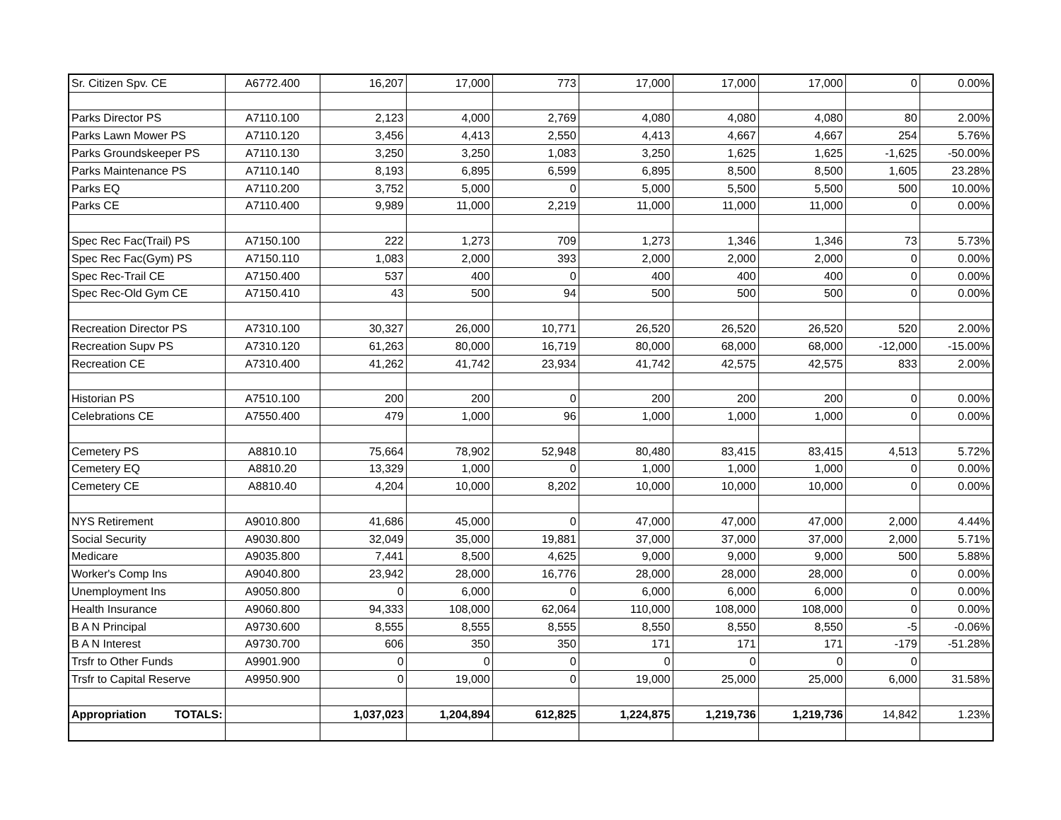| Sr. Citizen Spv. CE | A6772.400 | 16,207 | 17,000 | 773 | 17,000 | 17,000 | 17,000 | 0 | 0.00% |
| Parks Director PS | A7110.100 | 2,123 | 4,000 | 2,769 | 4,080 | 4,080 | 4,080 | 80 | 2.00% |
| Parks Lawn Mower PS | A7110.120 | 3,456 | 4,413 | 2,550 | 4,413 | 4,667 | 4,667 | 254 | 5.76% |
| Parks Groundskeeper PS | A7110.130 | 3,250 | 3,250 | 1,083 | 3,250 | 1,625 | 1,625 | -1,625 | -50.00% |
| Parks Maintenance PS | A7110.140 | 8,193 | 6,895 | 6,599 | 6,895 | 8,500 | 8,500 | 1,605 | 23.28% |
| Parks EQ | A7110.200 | 3,752 | 5,000 | 0 | 5,000 | 5,500 | 5,500 | 500 | 10.00% |
| Parks CE | A7110.400 | 9,989 | 11,000 | 2,219 | 11,000 | 11,000 | 11,000 | 0 | 0.00% |
| Spec Rec Fac(Trail) PS | A7150.100 | 222 | 1,273 | 709 | 1,273 | 1,346 | 1,346 | 73 | 5.73% |
| Spec Rec Fac(Gym) PS | A7150.110 | 1,083 | 2,000 | 393 | 2,000 | 2,000 | 2,000 | 0 | 0.00% |
| Spec Rec-Trail CE | A7150.400 | 537 | 400 | 0 | 400 | 400 | 400 | 0 | 0.00% |
| Spec Rec-Old Gym CE | A7150.410 | 43 | 500 | 94 | 500 | 500 | 500 | 0 | 0.00% |
| Recreation Director PS | A7310.100 | 30,327 | 26,000 | 10,771 | 26,520 | 26,520 | 26,520 | 520 | 2.00% |
| Recreation Supv PS | A7310.120 | 61,263 | 80,000 | 16,719 | 80,000 | 68,000 | 68,000 | -12,000 | -15.00% |
| Recreation CE | A7310.400 | 41,262 | 41,742 | 23,934 | 41,742 | 42,575 | 42,575 | 833 | 2.00% |
| Historian PS | A7510.100 | 200 | 200 | 0 | 200 | 200 | 200 | 0 | 0.00% |
| Celebrations CE | A7550.400 | 479 | 1,000 | 96 | 1,000 | 1,000 | 1,000 | 0 | 0.00% |
| Cemetery PS | A8810.10 | 75,664 | 78,902 | 52,948 | 80,480 | 83,415 | 83,415 | 4,513 | 5.72% |
| Cemetery EQ | A8810.20 | 13,329 | 1,000 | 0 | 1,000 | 1,000 | 1,000 | 0 | 0.00% |
| Cemetery CE | A8810.40 | 4,204 | 10,000 | 8,202 | 10,000 | 10,000 | 10,000 | 0 | 0.00% |
| NYS Retirement | A9010.800 | 41,686 | 45,000 | 0 | 47,000 | 47,000 | 47,000 | 2,000 | 4.44% |
| Social Security | A9030.800 | 32,049 | 35,000 | 19,881 | 37,000 | 37,000 | 37,000 | 2,000 | 5.71% |
| Medicare | A9035.800 | 7,441 | 8,500 | 4,625 | 9,000 | 9,000 | 9,000 | 500 | 5.88% |
| Worker's Comp Ins | A9040.800 | 23,942 | 28,000 | 16,776 | 28,000 | 28,000 | 28,000 | 0 | 0.00% |
| Unemployment Ins | A9050.800 | 0 | 6,000 | 0 | 6,000 | 6,000 | 6,000 | 0 | 0.00% |
| Health Insurance | A9060.800 | 94,333 | 108,000 | 62,064 | 110,000 | 108,000 | 108,000 | 0 | 0.00% |
| B A N Principal | A9730.600 | 8,555 | 8,555 | 8,555 | 8,550 | 8,550 | 8,550 | -5 | -0.06% |
| B A N Interest | A9730.700 | 606 | 350 | 350 | 171 | 171 | 171 | -179 | -51.28% |
| Trsfr to Other Funds | A9901.900 | 0 | 0 | 0 | 0 | 0 | 0 | 0 | |
| Trsfr to Capital Reserve | A9950.900 | 0 | 19,000 | 0 | 19,000 | 25,000 | 25,000 | 6,000 | 31.58% |
| Appropriation TOTALS: | | 1,037,023 | 1,204,894 | 612,825 | 1,224,875 | 1,219,736 | 1,219,736 | 14,842 | 1.23% |